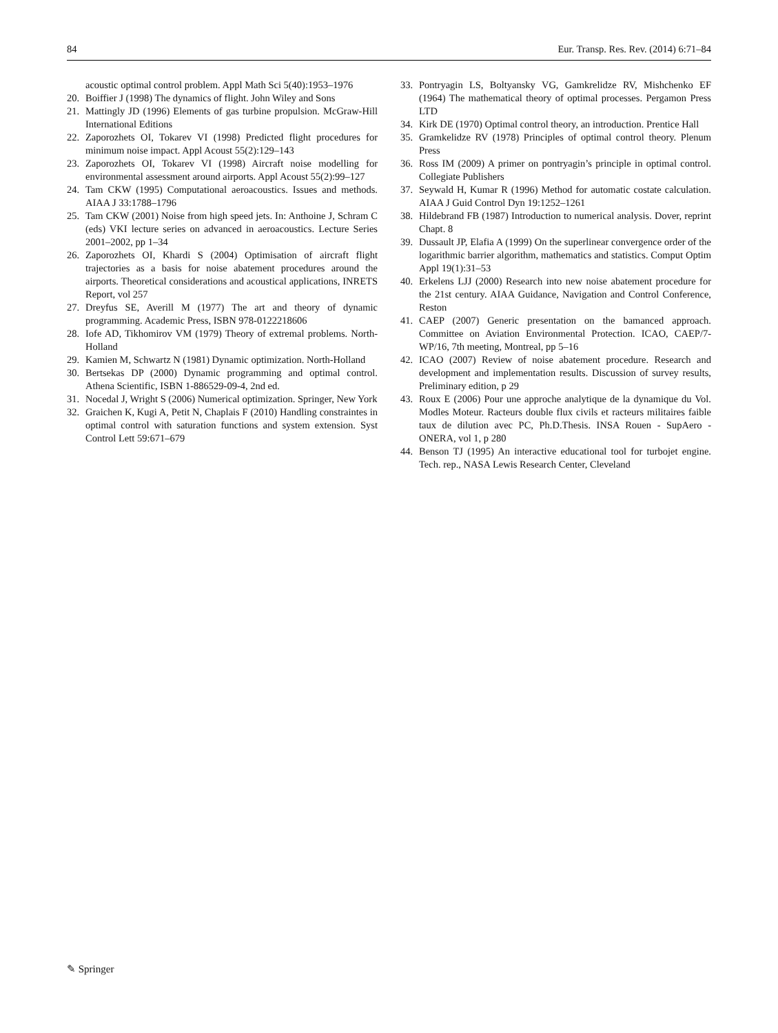84 Eur. Transp. Res. Rev. (2014) 6:71–84
acoustic optimal control problem. Appl Math Sci 5(40):1953–1976
20. Boiffier J (1998) The dynamics of flight. John Wiley and Sons
21. Mattingly JD (1996) Elements of gas turbine propulsion. McGraw-Hill International Editions
22. Zaporozhets OI, Tokarev VI (1998) Predicted flight procedures for minimum noise impact. Appl Acoust 55(2):129–143
23. Zaporozhets OI, Tokarev VI (1998) Aircraft noise modelling for environmental assessment around airports. Appl Acoust 55(2):99–127
24. Tam CKW (1995) Computational aeroacoustics. Issues and methods. AIAA J 33:1788–1796
25. Tam CKW (2001) Noise from high speed jets. In: Anthoine J, Schram C (eds) VKI lecture series on advanced in aeroacoustics. Lecture Series 2001–2002, pp 1–34
26. Zaporozhets OI, Khardi S (2004) Optimisation of aircraft flight trajectories as a basis for noise abatement procedures around the airports. Theoretical considerations and acoustical applications, INRETS Report, vol 257
27. Dreyfus SE, Averill M (1977) The art and theory of dynamic programming. Academic Press, ISBN 978-0122218606
28. Iofe AD, Tikhomirov VM (1979) Theory of extremal problems. North-Holland
29. Kamien M, Schwartz N (1981) Dynamic optimization. North-Holland
30. Bertsekas DP (2000) Dynamic programming and optimal control. Athena Scientific, ISBN 1-886529-09-4, 2nd ed.
31. Nocedal J, Wright S (2006) Numerical optimization. Springer, New York
32. Graichen K, Kugi A, Petit N, Chaplais F (2010) Handling constraintes in optimal control with saturation functions and system extension. Syst Control Lett 59:671–679
33. Pontryagin LS, Boltyansky VG, Gamkrelidze RV, Mishchenko EF (1964) The mathematical theory of optimal processes. Pergamon Press LTD
34. Kirk DE (1970) Optimal control theory, an introduction. Prentice Hall
35. Gramkelidze RV (1978) Principles of optimal control theory. Plenum Press
36. Ross IM (2009) A primer on pontryagin’s principle in optimal control. Collegiate Publishers
37. Seywald H, Kumar R (1996) Method for automatic costate calculation. AIAA J Guid Control Dyn 19:1252–1261
38. Hildebrand FB (1987) Introduction to numerical analysis. Dover, reprint Chapt. 8
39. Dussault JP, Elafia A (1999) On the superlinear convergence order of the logarithmic barrier algorithm, mathematics and statistics. Comput Optim Appl 19(1):31–53
40. Erkelens LJJ (2000) Research into new noise abatement procedure for the 21st century. AIAA Guidance, Navigation and Control Conference, Reston
41. CAEP (2007) Generic presentation on the bamanced approach. Committee on Aviation Environmental Protection. ICAO, CAEP/7-WP/16, 7th meeting, Montreal, pp 5–16
42. ICAO (2007) Review of noise abatement procedure. Research and development and implementation results. Discussion of survey results, Preliminary edition, p 29
43. Roux E (2006) Pour une approche analytique de la dynamique du Vol. Modles Moteur. Racteurs double flux civils et racteurs militaires faible taux de dilution avec PC, Ph.D.Thesis. INSA Rouen - SupAero - ONERA, vol 1, p 280
44. Benson TJ (1995) An interactive educational tool for turbojet engine. Tech. rep., NASA Lewis Research Center, Cleveland
✎ Springer